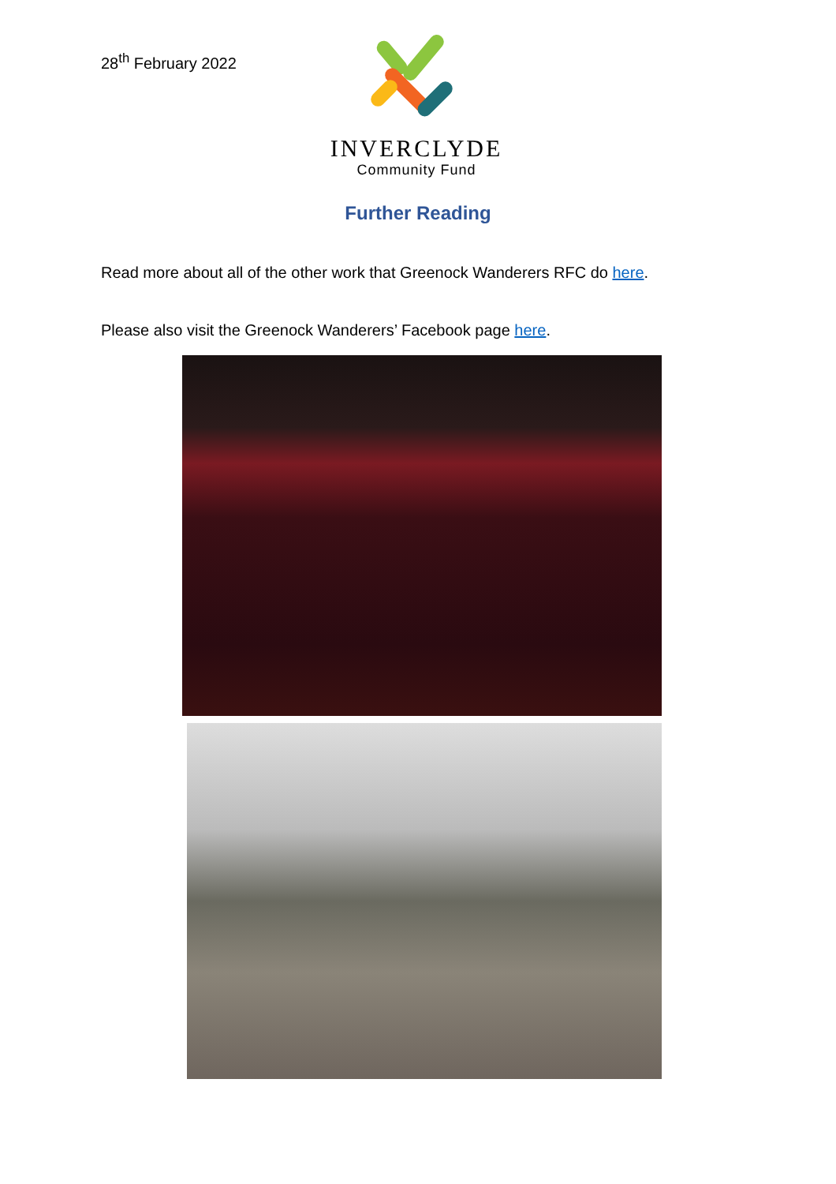28<sup>th</sup> February 2022
INVERCLYDE
Community Fund
Further Reading
Read more about all of the other work that Greenock Wanderers RFC do here.
Please also visit the Greenock Wanderers’ Facebook page here.